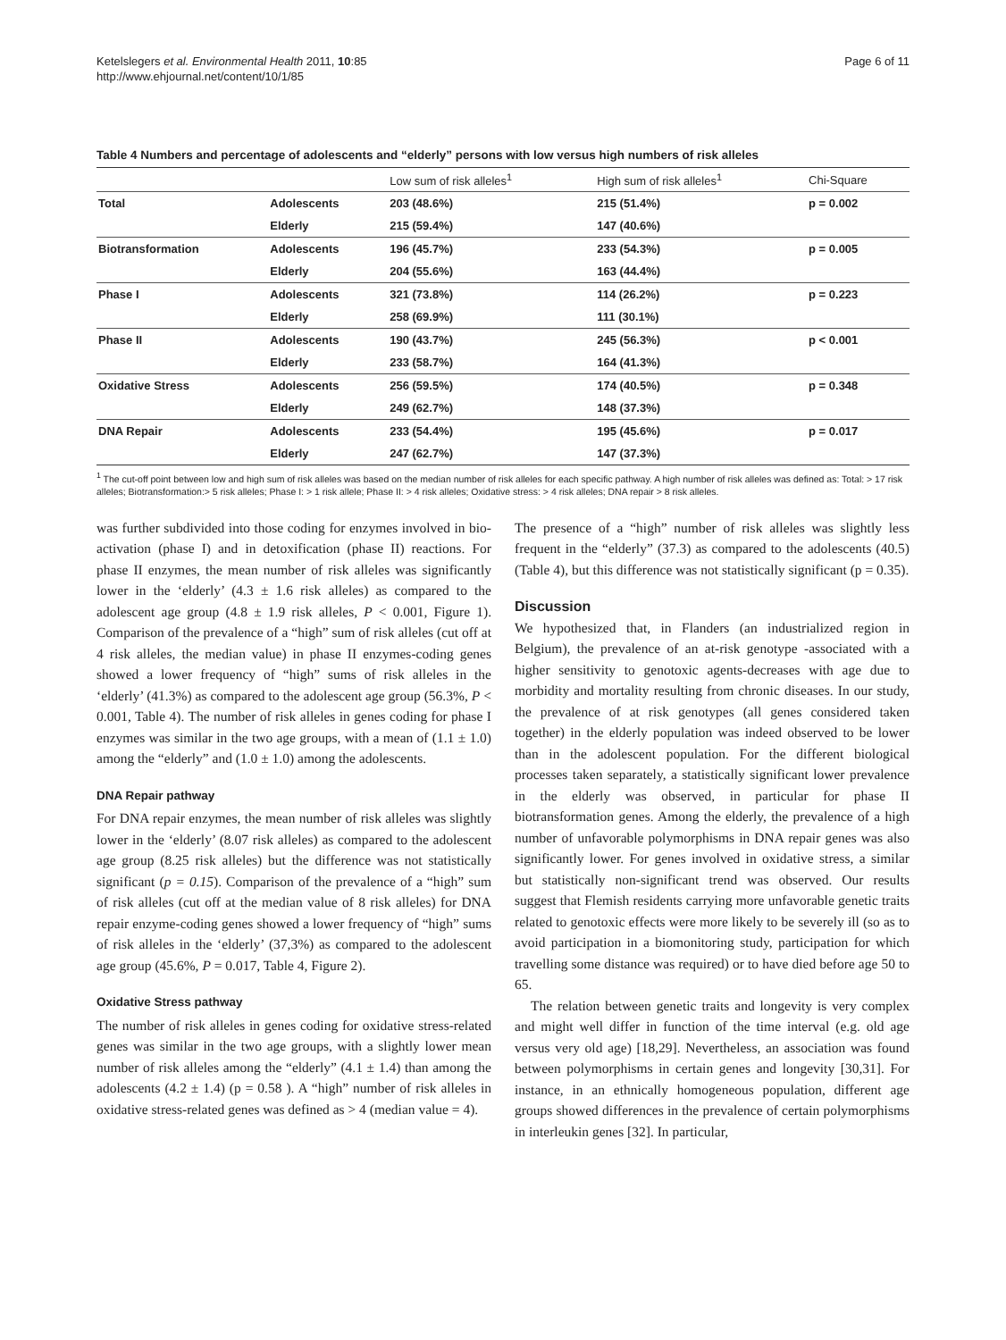Ketelslegers et al. Environmental Health 2011, 10:85
http://www.ehjournal.net/content/10/1/85
Page 6 of 11
Table 4 Numbers and percentage of adolescents and “elderly” persons with low versus high numbers of risk alleles
| | | Low sum of risk alleles<sup>1</sup> | High sum of risk alleles<sup>1</sup> | Chi-Square |
| --- | --- | --- | --- | --- |
| Total | Adolescents | 203 (48.6%) | 215 (51.4%) | p = 0.002 |
| | Elderly | 215 (59.4%) | 147 (40.6%) | |
| Biotransformation | Adolescents | 196 (45.7%) | 233 (54.3%) | p = 0.005 |
| | Elderly | 204 (55.6%) | 163 (44.4%) | |
| Phase I | Adolescents | 321 (73.8%) | 114 (26.2%) | p = 0.223 |
| | Elderly | 258 (69.9%) | 111 (30.1%) | |
| Phase II | Adolescents | 190 (43.7%) | 245 (56.3%) | p < 0.001 |
| | Elderly | 233 (58.7%) | 164 (41.3%) | |
| Oxidative Stress | Adolescents | 256 (59.5%) | 174 (40.5%) | p = 0.348 |
| | Elderly | 249 (62.7%) | 148 (37.3%) | |
| DNA Repair | Adolescents | 233 (54.4%) | 195 (45.6%) | p = 0.017 |
| | Elderly | 247 (62.7%) | 147 (37.3%) | |
<sup>1</sup> The cut-off point between low and high sum of risk alleles was based on the median number of risk alleles for each specific pathway. A high number of risk alleles was defined as: Total: > 17 risk alleles; Biotransformation:> 5 risk alleles; Phase I: > 1 risk allele; Phase II: > 4 risk alleles; Oxidative stress: > 4 risk alleles; DNA repair > 8 risk alleles.
was further subdivided into those coding for enzymes involved in bio-activation (phase I) and in detoxification (phase II) reactions. For phase II enzymes, the mean number of risk alleles was significantly lower in the ‘elderly’ (4.3 ± 1.6 risk alleles) as compared to the adolescent age group (4.8 ± 1.9 risk alleles, P < 0.001, Figure 1). Comparison of the prevalence of a “high” sum of risk alleles (cut off at 4 risk alleles, the median value) in phase II enzymes-coding genes showed a lower frequency of “high” sums of risk alleles in the ‘elderly’ (41.3%) as compared to the adolescent age group (56.3%, P < 0.001, Table 4). The number of risk alleles in genes coding for phase I enzymes was similar in the two age groups, with a mean of (1.1 ± 1.0) among the “elderly” and (1.0 ± 1.0) among the adolescents.
DNA Repair pathway
For DNA repair enzymes, the mean number of risk alleles was slightly lower in the ‘elderly’ (8.07 risk alleles) as compared to the adolescent age group (8.25 risk alleles) but the difference was not statistically significant (p = 0.15). Comparison of the prevalence of a “high” sum of risk alleles (cut off at the median value of 8 risk alleles) for DNA repair enzyme-coding genes showed a lower frequency of “high” sums of risk alleles in the ‘elderly’ (37,3%) as compared to the adolescent age group (45.6%, P = 0.017, Table 4, Figure 2).
Oxidative Stress pathway
The number of risk alleles in genes coding for oxidative stress-related genes was similar in the two age groups, with a slightly lower mean number of risk alleles among the “elderly” (4.1 ± 1.4) than among the adolescents (4.2 ± 1.4) (p = 0.58 ). A “high” number of risk alleles in oxidative stress-related genes was defined as > 4 (median value = 4).
The presence of a “high” number of risk alleles was slightly less frequent in the “elderly” (37.3) as compared to the adolescents (40.5) (Table 4), but this difference was not statistically significant (p = 0.35).
Discussion
We hypothesized that, in Flanders (an industrialized region in Belgium), the prevalence of an at-risk genotype -associated with a higher sensitivity to genotoxic agents-decreases with age due to morbidity and mortality resulting from chronic diseases. In our study, the prevalence of at risk genotypes (all genes considered taken together) in the elderly population was indeed observed to be lower than in the adolescent population. For the different biological processes taken separately, a statistically significant lower prevalence in the elderly was observed, in particular for phase II biotransformation genes. Among the elderly, the prevalence of a high number of unfavorable polymorphisms in DNA repair genes was also significantly lower. For genes involved in oxidative stress, a similar but statistically non-significant trend was observed. Our results suggest that Flemish residents carrying more unfavorable genetic traits related to genotoxic effects were more likely to be severely ill (so as to avoid participation in a biomonitoring study, participation for which travelling some distance was required) or to have died before age 50 to 65.
The relation between genetic traits and longevity is very complex and might well differ in function of the time interval (e.g. old age versus very old age) [18,29]. Nevertheless, an association was found between polymorphisms in certain genes and longevity [30,31]. For instance, in an ethnically homogeneous population, different age groups showed differences in the prevalence of certain polymorphisms in interleukin genes [32]. In particular,